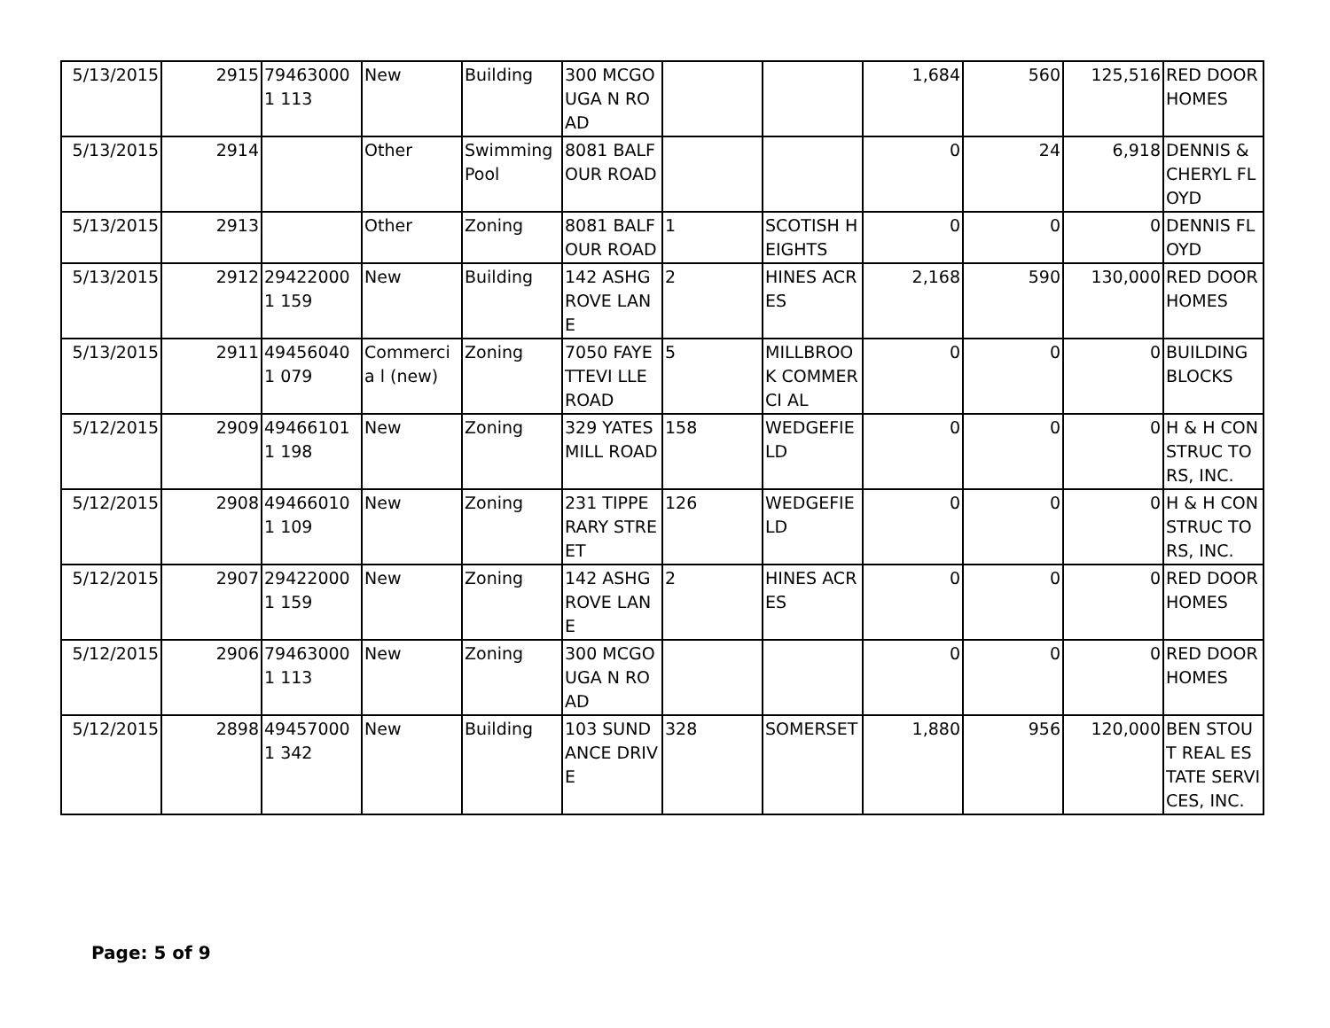| 5/13/2015 | 2915 | 794630001 113 | New | Building | 300 MCGOUGA N ROAD | | | 1,684 | 560 | 125,516 | RED DOOR HOMES |
| 5/13/2015 | 2914 | | Other | Swimming Pool | 8081 BALFOUR ROAD | | | 0 | 24 | 6,918 | DENNIS & CHERYL FLOYD |
| 5/13/2015 | 2913 | | Other | Zoning | 8081 BALFOUR ROAD | 1 | SCOTISH HEIGHTS | 0 | 0 | 0 | DENNIS FLOYD |
| 5/13/2015 | 2912 | 294220001 159 | New | Building | 142 ASHGROVE LANE | 2 | HINES ACRES | 2,168 | 590 | 130,000 | RED DOOR HOMES |
| 5/13/2015 | 2911 | 494560401 079 | Commercia l (new) | Zoning | 7050 FAYETTEVI LLE ROAD | 5 | MILLBROO K COMMERCI AL | 0 | 0 | 0 | BUILDING BLOCKS |
| 5/12/2015 | 2909 | 494661011 198 | New | Zoning | 329 YATES MILL ROAD | 158 | WEDGEFIE LD | 0 | 0 | 0 | H & H CONSTRUC TORS, INC. |
| 5/12/2015 | 2908 | 494660101 109 | New | Zoning | 231 TIPPERARY STREET | 126 | WEDGEFIE LD | 0 | 0 | 0 | H & H CONSTRUC TORS, INC. |
| 5/12/2015 | 2907 | 294220001 159 | New | Zoning | 142 ASHGROVE LANE | 2 | HINES ACRES | 0 | 0 | 0 | RED DOOR HOMES |
| 5/12/2015 | 2906 | 794630001 113 | New | Zoning | 300 MCGOUGA N ROAD | | | 0 | 0 | 0 | RED DOOR HOMES |
| 5/12/2015 | 2898 | 494570001 342 | New | Building | 103 SUNDANCE DRIVE | 328 | SOMERSET | 1,880 | 956 | 120,000 | BEN STOUT REAL ESTATE SERVICES, INC. |
Page: 5 of 9